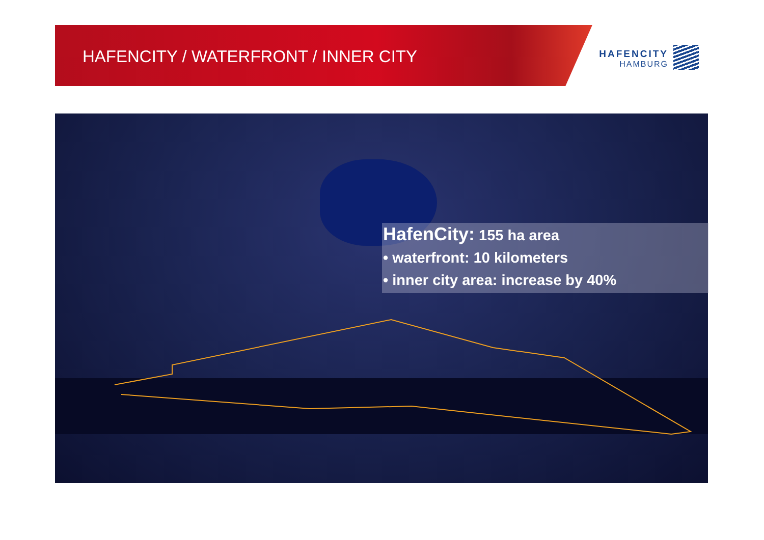HAFENCITY / WATERFRONT / INNER CITY
HAFENCITY
HAMBURG
HafenCity: 155 ha area
• waterfront: 10 kilometers
• inner city area: increase by 40%